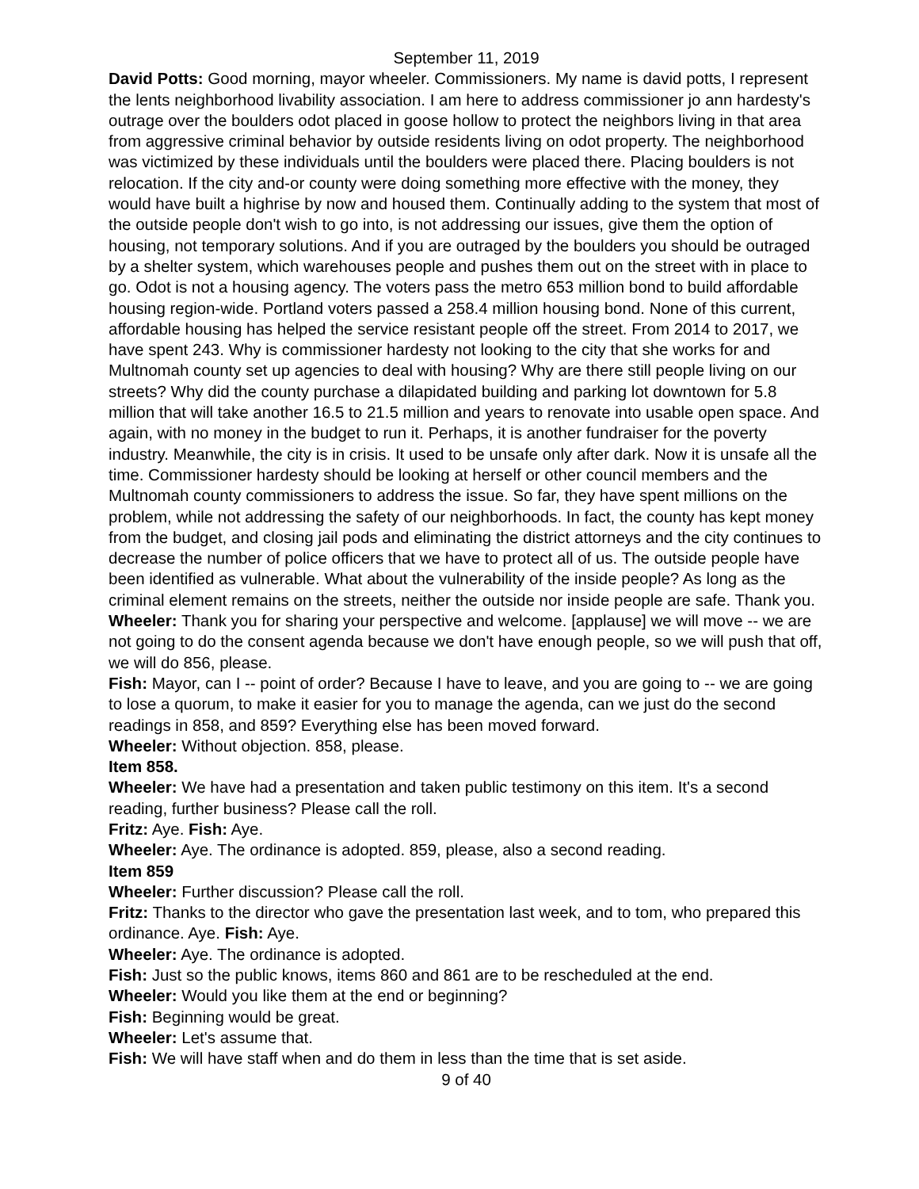September 11, 2019
David Potts: Good morning, mayor wheeler. Commissioners. My name is david potts, I represent the lents neighborhood livability association. I am here to address commissioner jo ann hardesty's outrage over the boulders odot placed in goose hollow to protect the neighbors living in that area from aggressive criminal behavior by outside residents living on odot property. The neighborhood was victimized by these individuals until the boulders were placed there. Placing boulders is not relocation. If the city and-or county were doing something more effective with the money, they would have built a highrise by now and housed them. Continually adding to the system that most of the outside people don't wish to go into, is not addressing our issues, give them the option of housing, not temporary solutions. And if you are outraged by the boulders you should be outraged by a shelter system, which warehouses people and pushes them out on the street with in place to go. Odot is not a housing agency. The voters pass the metro 653 million bond to build affordable housing region-wide. Portland voters passed a 258.4 million housing bond. None of this current, affordable housing has helped the service resistant people off the street. From 2014 to 2017, we have spent 243. Why is commissioner hardesty not looking to the city that she works for and Multnomah county set up agencies to deal with housing? Why are there still people living on our streets? Why did the county purchase a dilapidated building and parking lot downtown for 5.8 million that will take another 16.5 to 21.5 million and years to renovate into usable open space. And again, with no money in the budget to run it. Perhaps, it is another fundraiser for the poverty industry. Meanwhile, the city is in crisis. It used to be unsafe only after dark. Now it is unsafe all the time. Commissioner hardesty should be looking at herself or other council members and the Multnomah county commissioners to address the issue. So far, they have spent millions on the problem, while not addressing the safety of our neighborhoods. In fact, the county has kept money from the budget, and closing jail pods and eliminating the district attorneys and the city continues to decrease the number of police officers that we have to protect all of us. The outside people have been identified as vulnerable. What about the vulnerability of the inside people? As long as the criminal element remains on the streets, neither the outside nor inside people are safe. Thank you.
Wheeler: Thank you for sharing your perspective and welcome. [applause] we will move -- we are not going to do the consent agenda because we don't have enough people, so we will push that off, we will do 856, please.
Fish: Mayor, can I -- point of order? Because I have to leave, and you are going to -- we are going to lose a quorum, to make it easier for you to manage the agenda, can we just do the second readings in 858, and 859? Everything else has been moved forward.
Wheeler: Without objection. 858, please.
Item 858.
Wheeler: We have had a presentation and taken public testimony on this item. It's a second reading, further business? Please call the roll.
Fritz: Aye. Fish: Aye.
Wheeler: Aye. The ordinance is adopted. 859, please, also a second reading.
Item 859
Wheeler: Further discussion? Please call the roll.
Fritz: Thanks to the director who gave the presentation last week, and to tom, who prepared this ordinance. Aye. Fish: Aye.
Wheeler: Aye. The ordinance is adopted.
Fish: Just so the public knows, items 860 and 861 are to be rescheduled at the end.
Wheeler: Would you like them at the end or beginning?
Fish: Beginning would be great.
Wheeler: Let's assume that.
Fish: We will have staff when and do them in less than the time that is set aside.
9 of 40